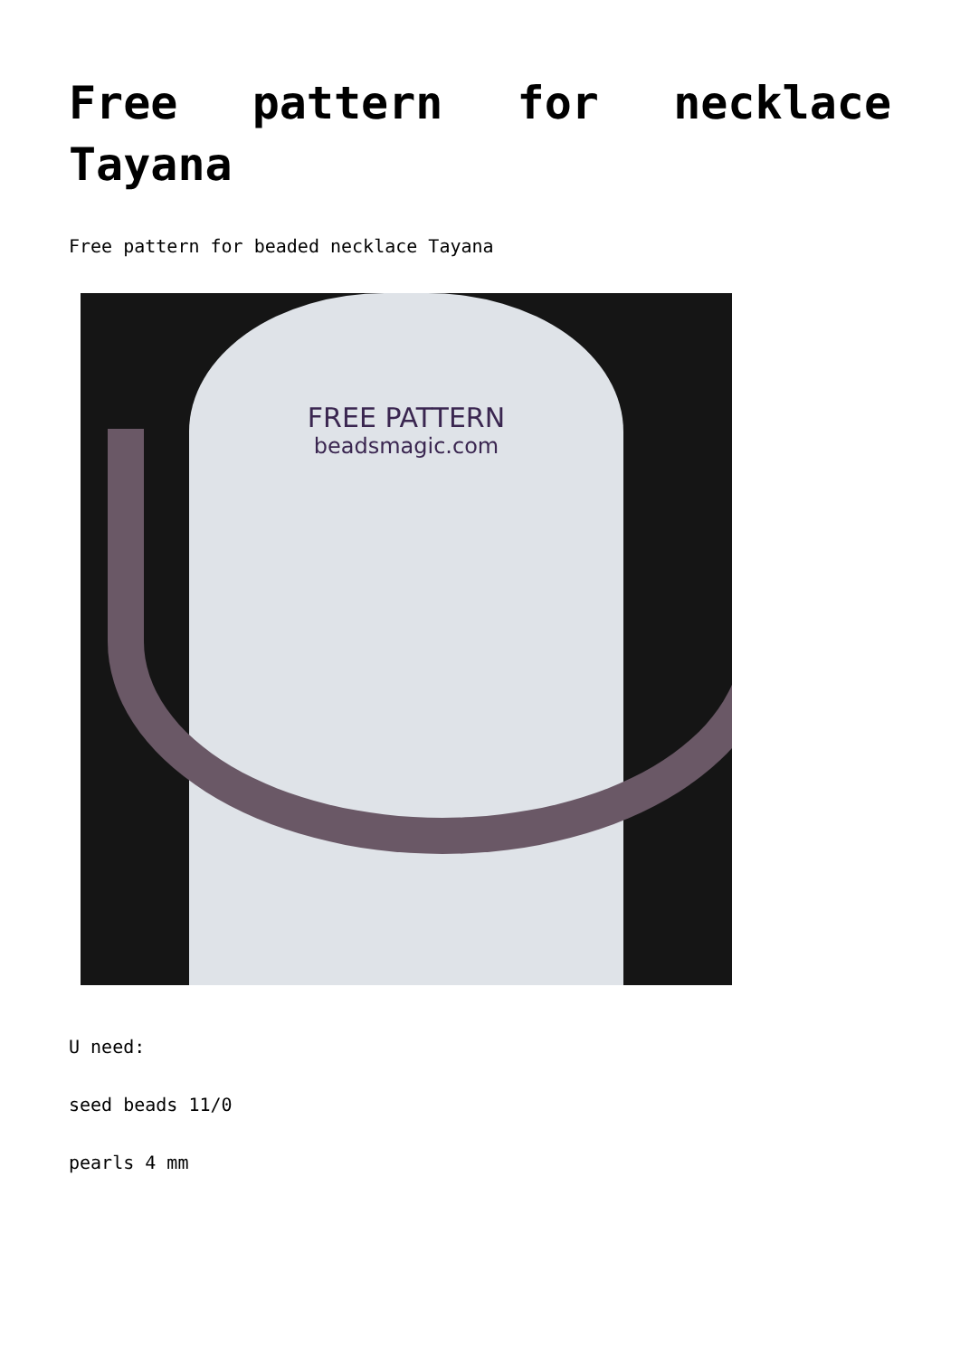Free pattern for necklace Tayana
Free pattern for beaded necklace Tayana
FREE PATTERN
beadsmagic.com
U need:
seed beads 11/0
pearls 4 mm